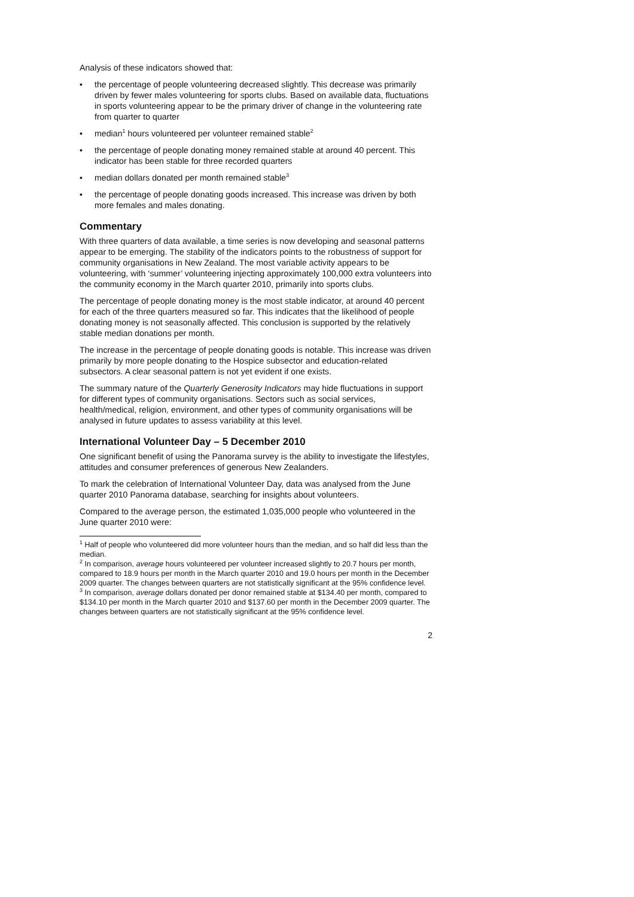Analysis of these indicators showed that:
• the percentage of people volunteering decreased slightly. This decrease was primarily driven by fewer males volunteering for sports clubs. Based on available data, fluctuations in sports volunteering appear to be the primary driver of change in the volunteering rate from quarter to quarter
• median<sup>1</sup> hours volunteered per volunteer remained stable<sup>2</sup>
• the percentage of people donating money remained stable at around 40 percent. This indicator has been stable for three recorded quarters
• median dollars donated per month remained stable<sup>3</sup>
• the percentage of people donating goods increased. This increase was driven by both more females and males donating.
Commentary
With three quarters of data available, a time series is now developing and seasonal patterns appear to be emerging. The stability of the indicators points to the robustness of support for community organisations in New Zealand. The most variable activity appears to be volunteering, with ‘summer’ volunteering injecting approximately 100,000 extra volunteers into the community economy in the March quarter 2010, primarily into sports clubs.
The percentage of people donating money is the most stable indicator, at around 40 percent for each of the three quarters measured so far. This indicates that the likelihood of people donating money is not seasonally affected. This conclusion is supported by the relatively stable median donations per month.
The increase in the percentage of people donating goods is notable. This increase was driven primarily by more people donating to the Hospice subsector and education-related subsectors. A clear seasonal pattern is not yet evident if one exists.
The summary nature of the Quarterly Generosity Indicators may hide fluctuations in support for different types of community organisations. Sectors such as social services, health/medical, religion, environment, and other types of community organisations will be analysed in future updates to assess variability at this level.
International Volunteer Day – 5 December 2010
One significant benefit of using the Panorama survey is the ability to investigate the lifestyles, attitudes and consumer preferences of generous New Zealanders.
To mark the celebration of International Volunteer Day, data was analysed from the June quarter 2010 Panorama database, searching for insights about volunteers.
Compared to the average person, the estimated 1,035,000 people who volunteered in the June quarter 2010 were:
<sup>1</sup> Half of people who volunteered did more volunteer hours than the median, and so half did less than the median.
<sup>2</sup> In comparison, average hours volunteered per volunteer increased slightly to 20.7 hours per month, compared to 18.9 hours per month in the March quarter 2010 and 19.0 hours per month in the December 2009 quarter. The changes between quarters are not statistically significant at the 95% confidence level.
<sup>3</sup> In comparison, average dollars donated per donor remained stable at $134.40 per month, compared to $134.10 per month in the March quarter 2010 and $137.60 per month in the December 2009 quarter. The changes between quarters are not statistically significant at the 95% confidence level.
2